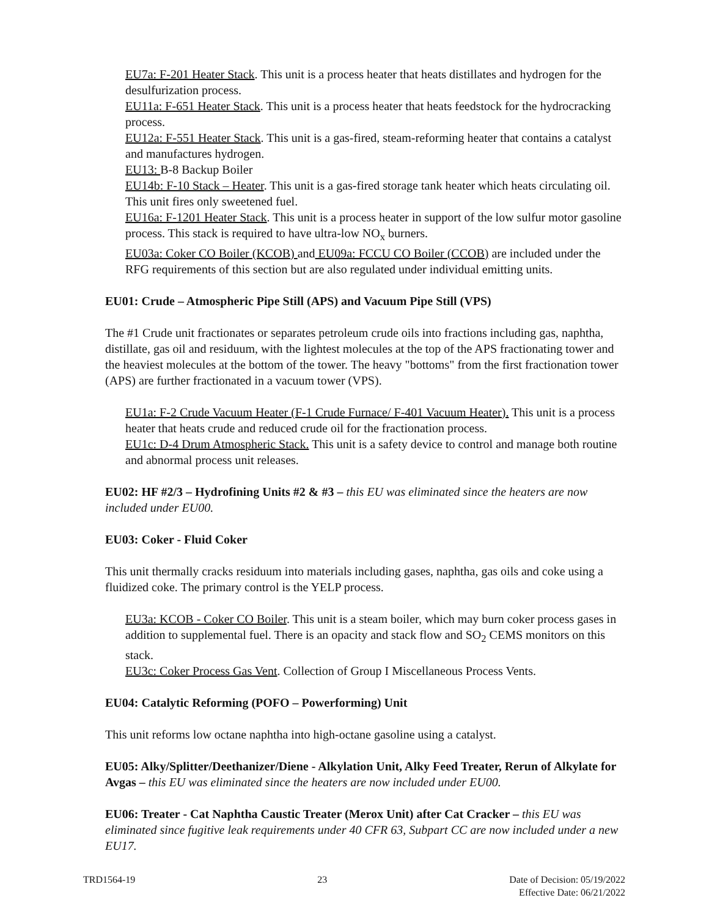EU7a: F-201 Heater Stack. This unit is a process heater that heats distillates and hydrogen for the desulfurization process.
EU11a: F-651 Heater Stack. This unit is a process heater that heats feedstock for the hydrocracking process.
EU12a: F-551 Heater Stack. This unit is a gas-fired, steam-reforming heater that contains a catalyst and manufactures hydrogen.
EU13: B-8 Backup Boiler
EU14b: F-10 Stack – Heater. This unit is a gas-fired storage tank heater which heats circulating oil. This unit fires only sweetened fuel.
EU16a: F-1201 Heater Stack. This unit is a process heater in support of the low sulfur motor gasoline process. This stack is required to have ultra-low NO<sub>x</sub> burners.
EU03a: Coker CO Boiler (KCOB) and EU09a: FCCU CO Boiler (CCOB) are included under the RFG requirements of this section but are also regulated under individual emitting units.
EU01: Crude – Atmospheric Pipe Still (APS) and Vacuum Pipe Still (VPS)
The #1 Crude unit fractionates or separates petroleum crude oils into fractions including gas, naphtha, distillate, gas oil and residuum, with the lightest molecules at the top of the APS fractionating tower and the heaviest molecules at the bottom of the tower. The heavy "bottoms" from the first fractionation tower (APS) are further fractionated in a vacuum tower (VPS).
EU1a: F-2 Crude Vacuum Heater (F-1 Crude Furnace/ F-401 Vacuum Heater). This unit is a process heater that heats crude and reduced crude oil for the fractionation process.
EU1c: D-4 Drum Atmospheric Stack. This unit is a safety device to control and manage both routine and abnormal process unit releases.
EU02: HF #2/3 – Hydrofining Units #2 & #3 – this EU was eliminated since the heaters are now included under EU00.
EU03: Coker - Fluid Coker
This unit thermally cracks residuum into materials including gases, naphtha, gas oils and coke using a fluidized coke. The primary control is the YELP process.
EU3a: KCOB - Coker CO Boiler. This unit is a steam boiler, which may burn coker process gases in addition to supplemental fuel. There is an opacity and stack flow and SO<sub>2</sub> CEMS monitors on this stack.
EU3c: Coker Process Gas Vent. Collection of Group I Miscellaneous Process Vents.
EU04: Catalytic Reforming (POFO – Powerforming) Unit
This unit reforms low octane naphtha into high-octane gasoline using a catalyst.
EU05: Alky/Splitter/Deethanizer/Diene - Alkylation Unit, Alky Feed Treater, Rerun of Alkylate for Avgas – this EU was eliminated since the heaters are now included under EU00.
EU06: Treater - Cat Naphtha Caustic Treater (Merox Unit) after Cat Cracker – this EU was eliminated since fugitive leak requirements under 40 CFR 63, Subpart CC are now included under a new EU17.
TRD1564-19 23 Date of Decision: 05/19/2022
Effective Date: 06/21/2022